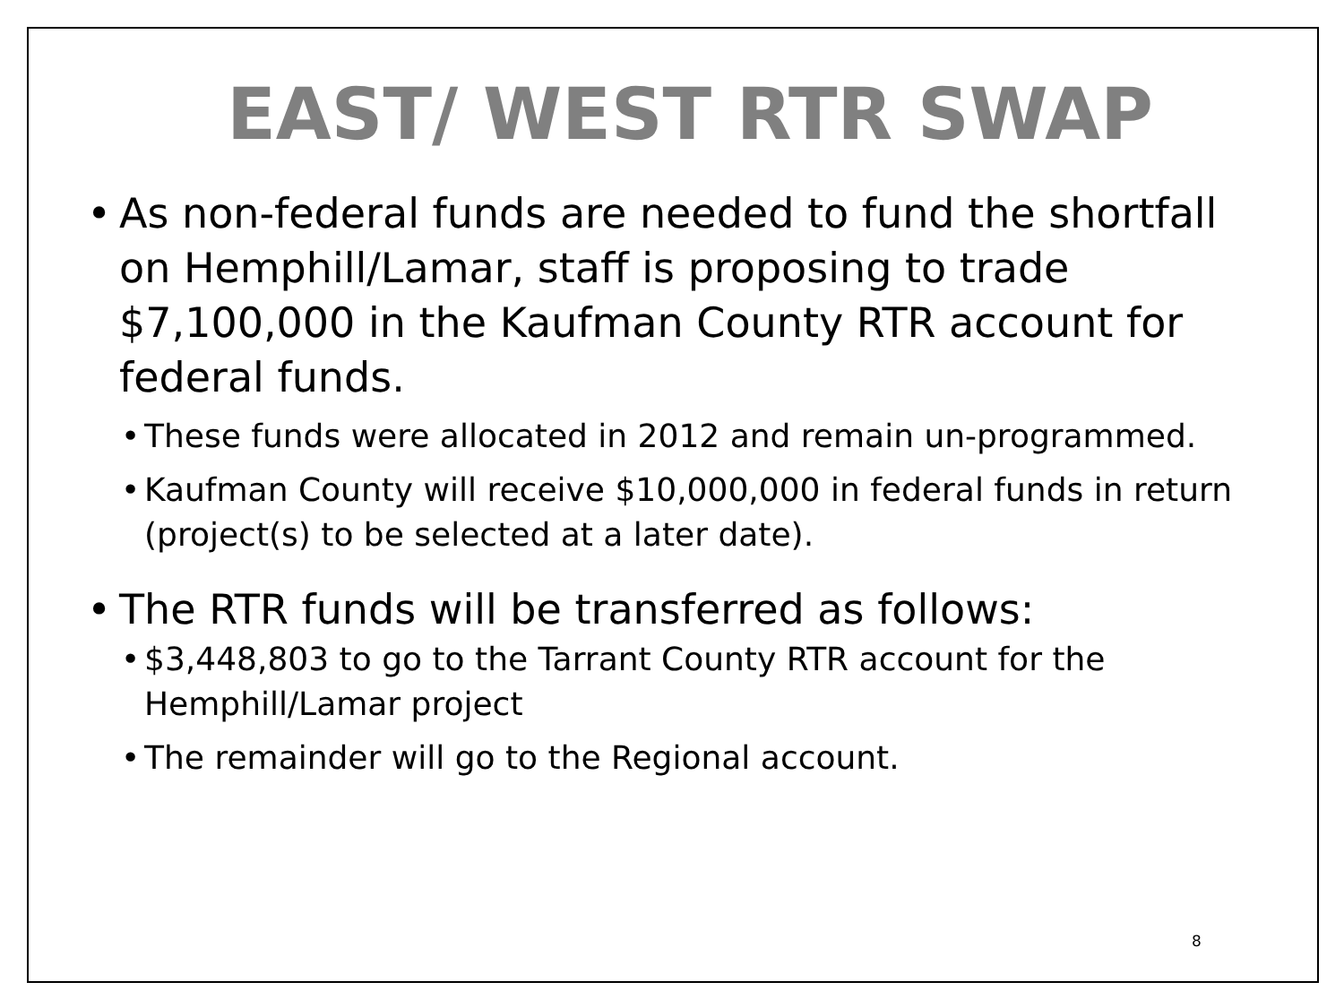EAST/ WEST RTR SWAP
• As non-federal funds are needed to fund the shortfall on Hemphill/Lamar, staff is proposing to trade $7,100,000 in the Kaufman County RTR account for federal funds.
• These funds were allocated in 2012 and remain un-programmed.
• Kaufman County will receive $10,000,000 in federal funds in return (project(s) to be selected at a later date).
• The RTR funds will be transferred as follows:
• $3,448,803 to go to the Tarrant County RTR account for the Hemphill/Lamar project
• The remainder will go to the Regional account.
8